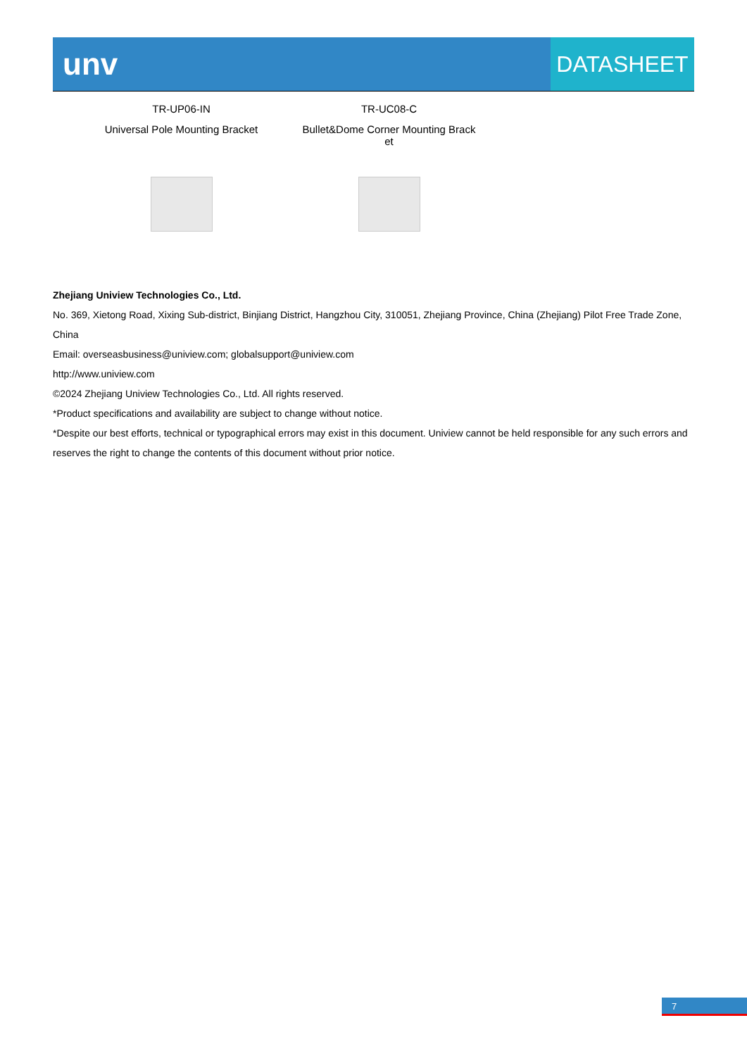unv
DATASHEET
| TR-UP06-IN | TR-UC08-C |
| Universal Pole Mounting Bracket | Bullet&Dome Corner Mounting Brack et |
Zhejiang Uniview Technologies Co., Ltd.
No. 369, Xietong Road, Xixing Sub-district, Binjiang District, Hangzhou City, 310051, Zhejiang Province, China (Zhejiang) Pilot Free Trade Zone, China
Email: overseasbusiness@uniview.com; globalsupport@uniview.com
http://www.uniview.com
©2024 Zhejiang Uniview Technologies Co., Ltd. All rights reserved.
*Product specifications and availability are subject to change without notice.
*Despite our best efforts, technical or typographical errors may exist in this document. Uniview cannot be held responsible for any such errors and reserves the right to change the contents of this document without prior notice.
7